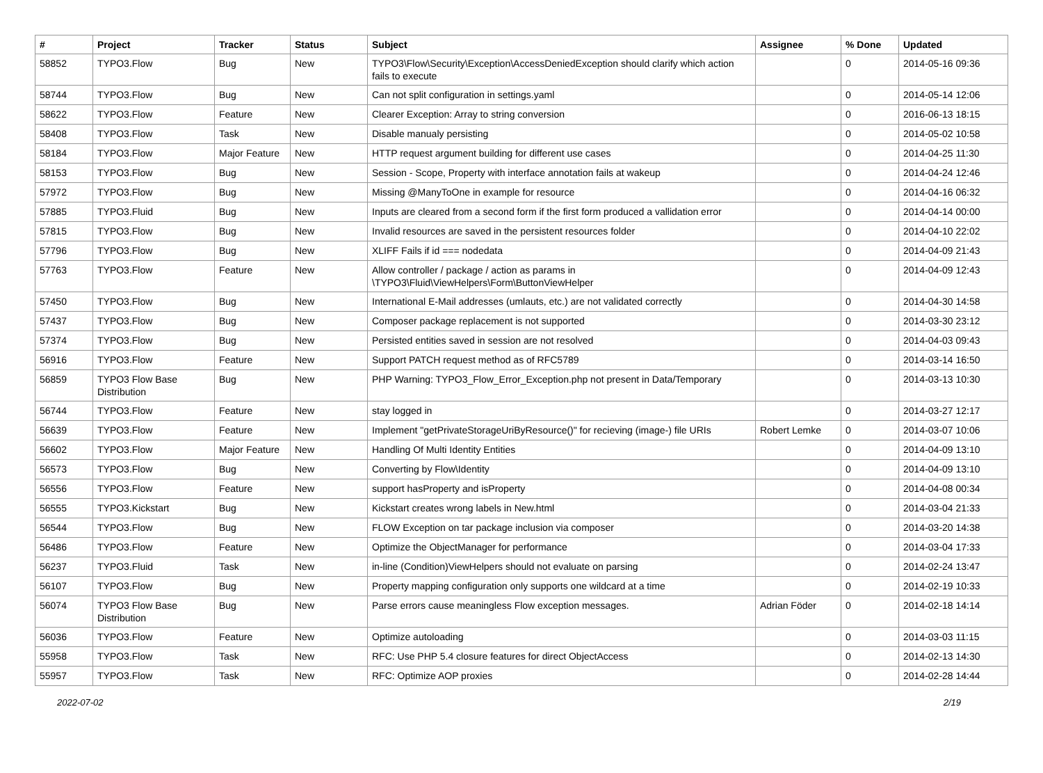| # | Project | Tracker | Status | Subject | Assignee | % Done | Updated |
| --- | --- | --- | --- | --- | --- | --- | --- |
| 58852 | TYPO3.Flow | Bug | New | TYPO3\Flow\Security\Exception\AccessDeniedException should clarify which action fails to execute | | 0 | 2014-05-16 09:36 |
| 58744 | TYPO3.Flow | Bug | New | Can not split configuration in settings.yaml | | 0 | 2014-05-14 12:06 |
| 58622 | TYPO3.Flow | Feature | New | Clearer Exception: Array to string conversion | | 0 | 2016-06-13 18:15 |
| 58408 | TYPO3.Flow | Task | New | Disable manualy persisting | | 0 | 2014-05-02 10:58 |
| 58184 | TYPO3.Flow | Major Feature | New | HTTP request argument building for different use cases | | 0 | 2014-04-25 11:30 |
| 58153 | TYPO3.Flow | Bug | New | Session - Scope, Property with interface annotation fails at wakeup | | 0 | 2014-04-24 12:46 |
| 57972 | TYPO3.Flow | Bug | New | Missing @ManyToOne in example for resource | | 0 | 2014-04-16 06:32 |
| 57885 | TYPO3.Fluid | Bug | New | Inputs are cleared from a second form if the first form produced a vallidation error | | 0 | 2014-04-14 00:00 |
| 57815 | TYPO3.Flow | Bug | New | Invalid resources are saved in the persistent resources folder | | 0 | 2014-04-10 22:02 |
| 57796 | TYPO3.Flow | Bug | New | XLIFF Fails if id === nodedata | | 0 | 2014-04-09 21:43 |
| 57763 | TYPO3.Flow | Feature | New | Allow controller / package / action as params in \TYPO3\Fluid\ViewHelpers\Form\ButtonViewHelper | | 0 | 2014-04-09 12:43 |
| 57450 | TYPO3.Flow | Bug | New | International E-Mail addresses (umlauts, etc.) are not validated correctly | | 0 | 2014-04-30 14:58 |
| 57437 | TYPO3.Flow | Bug | New | Composer package replacement is not supported | | 0 | 2014-03-30 23:12 |
| 57374 | TYPO3.Flow | Bug | New | Persisted entities saved in session are not resolved | | 0 | 2014-04-03 09:43 |
| 56916 | TYPO3.Flow | Feature | New | Support PATCH request method as of RFC5789 | | 0 | 2014-03-14 16:50 |
| 56859 | TYPO3 Flow Base Distribution | Bug | New | PHP Warning: TYPO3_Flow_Error_Exception.php not present in Data/Temporary | | 0 | 2014-03-13 10:30 |
| 56744 | TYPO3.Flow | Feature | New | stay logged in | | 0 | 2014-03-27 12:17 |
| 56639 | TYPO3.Flow | Feature | New | Implement "getPrivateStorageUriByResource()" for recieving (image-) file URIs | Robert Lemke | 0 | 2014-03-07 10:06 |
| 56602 | TYPO3.Flow | Major Feature | New | Handling Of Multi Identity Entities | | 0 | 2014-04-09 13:10 |
| 56573 | TYPO3.Flow | Bug | New | Converting by Flow\Identity | | 0 | 2014-04-09 13:10 |
| 56556 | TYPO3.Flow | Feature | New | support hasProperty and isProperty | | 0 | 2014-04-08 00:34 |
| 56555 | TYPO3.Kickstart | Bug | New | Kickstart creates wrong labels in New.html | | 0 | 2014-03-04 21:33 |
| 56544 | TYPO3.Flow | Bug | New | FLOW Exception on tar package inclusion via composer | | 0 | 2014-03-20 14:38 |
| 56486 | TYPO3.Flow | Feature | New | Optimize the ObjectManager for performance | | 0 | 2014-03-04 17:33 |
| 56237 | TYPO3.Fluid | Task | New | in-line (Condition)ViewHelpers should not evaluate on parsing | | 0 | 2014-02-24 13:47 |
| 56107 | TYPO3.Flow | Bug | New | Property mapping configuration only supports one wildcard at a time | | 0 | 2014-02-19 10:33 |
| 56074 | TYPO3 Flow Base Distribution | Bug | New | Parse errors cause meaningless Flow exception messages. | Adrian Föder | 0 | 2014-02-18 14:14 |
| 56036 | TYPO3.Flow | Feature | New | Optimize autoloading | | 0 | 2014-03-03 11:15 |
| 55958 | TYPO3.Flow | Task | New | RFC: Use PHP 5.4 closure features for direct ObjectAccess | | 0 | 2014-02-13 14:30 |
| 55957 | TYPO3.Flow | Task | New | RFC: Optimize AOP proxies | | 0 | 2014-02-28 14:44 |
2022-07-02 2/19